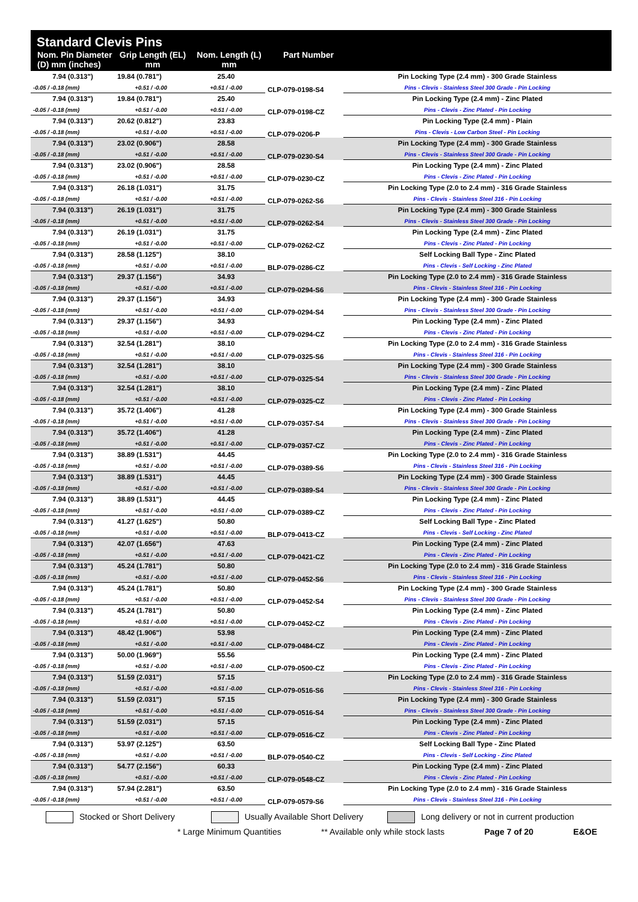Standard Clevis Pins
| Nom. Pin Diameter (D) mm (inches) | Grip Length (EL) mm | Nom. Length (L) mm | Part Number | |
| --- | --- | --- | --- | --- |
| 7.94 (0.313") | 19.84 (0.781") | 25.40 | CLP-079-0198-S4 | Pin Locking Type (2.4 mm) - 300 Grade Stainless |
| -0.05 / -0.18 (mm) | +0.51 / -0.00 | +0.51 / -0.00 | | Pins - Clevis - Stainless Steel 300 Grade - Pin Locking |
| 7.94 (0.313") | 19.84 (0.781") | 25.40 | CLP-079-0198-CZ | Pin Locking Type (2.4 mm) - Zinc Plated |
| -0.05 / -0.18 (mm) | +0.51 / -0.00 | +0.51 / -0.00 | | Pins - Clevis - Zinc Plated - Pin Locking |
| 7.94 (0.313") | 20.62 (0.812") | 23.83 | CLP-079-0206-P | Pin Locking Type (2.4 mm) - Plain |
| -0.05 / -0.18 (mm) | +0.51 / -0.00 | +0.51 / -0.00 | | Pins - Clevis - Low Carbon Steel - Pin Locking |
| 7.94 (0.313") | 23.02 (0.906") | 28.58 | CLP-079-0230-S4 | Pin Locking Type (2.4 mm) - 300 Grade Stainless |
| -0.05 / -0.18 (mm) | +0.51 / -0.00 | +0.51 / -0.00 | | Pins - Clevis - Stainless Steel 300 Grade - Pin Locking |
| 7.94 (0.313") | 23.02 (0.906") | 28.58 | CLP-079-0230-CZ | Pin Locking Type (2.4 mm) - Zinc Plated |
| -0.05 / -0.18 (mm) | +0.51 / -0.00 | +0.51 / -0.00 | | Pins - Clevis - Zinc Plated - Pin Locking |
| 7.94 (0.313") | 26.18 (1.031") | 31.75 | CLP-079-0262-S6 | Pin Locking Type (2.0 to 2.4 mm) - 316 Grade Stainless |
| -0.05 / -0.18 (mm) | +0.51 / -0.00 | +0.51 / -0.00 | | Pins - Clevis - Stainless Steel 316 - Pin Locking |
| 7.94 (0.313") | 26.19 (1.031") | 31.75 | CLP-079-0262-S4 | Pin Locking Type (2.4 mm) - 300 Grade Stainless |
| -0.05 / -0.18 (mm) | +0.51 / -0.00 | +0.51 / -0.00 | | Pins - Clevis - Stainless Steel 300 Grade - Pin Locking |
| 7.94 (0.313") | 26.19 (1.031") | 31.75 | CLP-079-0262-CZ | Pin Locking Type (2.4 mm) - Zinc Plated |
| -0.05 / -0.18 (mm) | +0.51 / -0.00 | +0.51 / -0.00 | | Pins - Clevis - Zinc Plated - Pin Locking |
| 7.94 (0.313") | 28.58 (1.125") | 38.10 | BLP-079-0286-CZ | Self Locking Ball Type - Zinc Plated |
| -0.05 / -0.18 (mm) | +0.51 / -0.00 | +0.51 / -0.00 | | Pins - Clevis - Self Locking - Zinc Plated |
| 7.94 (0.313") | 29.37 (1.156") | 34.93 | CLP-079-0294-S6 | Pin Locking Type (2.0 to 2.4 mm) - 316 Grade Stainless |
| -0.05 / -0.18 (mm) | +0.51 / -0.00 | +0.51 / -0.00 | | Pins - Clevis - Stainless Steel 316 - Pin Locking |
| 7.94 (0.313") | 29.37 (1.156") | 34.93 | CLP-079-0294-S4 | Pin Locking Type (2.4 mm) - 300 Grade Stainless |
| -0.05 / -0.18 (mm) | +0.51 / -0.00 | +0.51 / -0.00 | | Pins - Clevis - Stainless Steel 300 Grade - Pin Locking |
| 7.94 (0.313") | 29.37 (1.156") | 34.93 | CLP-079-0294-CZ | Pin Locking Type (2.4 mm) - Zinc Plated |
| -0.05 / -0.18 (mm) | +0.51 / -0.00 | +0.51 / -0.00 | | Pins - Clevis - Zinc Plated - Pin Locking |
| 7.94 (0.313") | 32.54 (1.281") | 38.10 | CLP-079-0325-S6 | Pin Locking Type (2.0 to 2.4 mm) - 316 Grade Stainless |
| -0.05 / -0.18 (mm) | +0.51 / -0.00 | +0.51 / -0.00 | | Pins - Clevis - Stainless Steel 316 - Pin Locking |
| 7.94 (0.313") | 32.54 (1.281") | 38.10 | CLP-079-0325-S4 | Pin Locking Type (2.4 mm) - 300 Grade Stainless |
| -0.05 / -0.18 (mm) | +0.51 / -0.00 | +0.51 / -0.00 | | Pins - Clevis - Stainless Steel 300 Grade - Pin Locking |
| 7.94 (0.313") | 32.54 (1.281") | 38.10 | CLP-079-0325-CZ | Pin Locking Type (2.4 mm) - Zinc Plated |
| -0.05 / -0.18 (mm) | +0.51 / -0.00 | +0.51 / -0.00 | | Pins - Clevis - Zinc Plated - Pin Locking |
| 7.94 (0.313") | 35.72 (1.406") | 41.28 | CLP-079-0357-S4 | Pin Locking Type (2.4 mm) - 300 Grade Stainless |
| -0.05 / -0.18 (mm) | +0.51 / -0.00 | +0.51 / -0.00 | | Pins - Clevis - Stainless Steel 300 Grade - Pin Locking |
| 7.94 (0.313") | 35.72 (1.406") | 41.28 | CLP-079-0357-CZ | Pin Locking Type (2.4 mm) - Zinc Plated |
| -0.05 / -0.18 (mm) | +0.51 / -0.00 | +0.51 / -0.00 | | Pins - Clevis - Zinc Plated - Pin Locking |
| 7.94 (0.313") | 38.89 (1.531") | 44.45 | CLP-079-0389-S6 | Pin Locking Type (2.0 to 2.4 mm) - 316 Grade Stainless |
| -0.05 / -0.18 (mm) | +0.51 / -0.00 | +0.51 / -0.00 | | Pins - Clevis - Stainless Steel 316 - Pin Locking |
| 7.94 (0.313") | 38.89 (1.531") | 44.45 | CLP-079-0389-S4 | Pin Locking Type (2.4 mm) - 300 Grade Stainless |
| -0.05 / -0.18 (mm) | +0.51 / -0.00 | +0.51 / -0.00 | | Pins - Clevis - Stainless Steel 300 Grade - Pin Locking |
| 7.94 (0.313") | 38.89 (1.531") | 44.45 | CLP-079-0389-CZ | Pin Locking Type (2.4 mm) - Zinc Plated |
| -0.05 / -0.18 (mm) | +0.51 / -0.00 | +0.51 / -0.00 | | Pins - Clevis - Zinc Plated - Pin Locking |
| 7.94 (0.313") | 41.27 (1.625") | 50.80 | BLP-079-0413-CZ | Self Locking Ball Type - Zinc Plated |
| -0.05 / -0.18 (mm) | +0.51 / -0.00 | +0.51 / -0.00 | | Pins - Clevis - Self Locking - Zinc Plated |
| 7.94 (0.313") | 42.07 (1.656") | 47.63 | CLP-079-0421-CZ | Pin Locking Type (2.4 mm) - Zinc Plated |
| -0.05 / -0.18 (mm) | +0.51 / -0.00 | +0.51 / -0.00 | | Pins - Clevis - Zinc Plated - Pin Locking |
| 7.94 (0.313") | 45.24 (1.781") | 50.80 | CLP-079-0452-S6 | Pin Locking Type (2.0 to 2.4 mm) - 316 Grade Stainless |
| -0.05 / -0.18 (mm) | +0.51 / -0.00 | +0.51 / -0.00 | | Pins - Clevis - Stainless Steel 316 - Pin Locking |
| 7.94 (0.313") | 45.24 (1.781") | 50.80 | CLP-079-0452-S4 | Pin Locking Type (2.4 mm) - 300 Grade Stainless |
| -0.05 / -0.18 (mm) | +0.51 / -0.00 | +0.51 / -0.00 | | Pins - Clevis - Stainless Steel 300 Grade - Pin Locking |
| 7.94 (0.313") | 45.24 (1.781") | 50.80 | CLP-079-0452-CZ | Pin Locking Type (2.4 mm) - Zinc Plated |
| -0.05 / -0.18 (mm) | +0.51 / -0.00 | +0.51 / -0.00 | | Pins - Clevis - Zinc Plated - Pin Locking |
| 7.94 (0.313") | 48.42 (1.906") | 53.98 | CLP-079-0484-CZ | Pin Locking Type (2.4 mm) - Zinc Plated |
| -0.05 / -0.18 (mm) | +0.51 / -0.00 | +0.51 / -0.00 | | Pins - Clevis - Zinc Plated - Pin Locking |
| 7.94 (0.313") | 50.00 (1.969") | 55.56 | CLP-079-0500-CZ | Pin Locking Type (2.4 mm) - Zinc Plated |
| -0.05 / -0.18 (mm) | +0.51 / -0.00 | +0.51 / -0.00 | | Pins - Clevis - Zinc Plated - Pin Locking |
| 7.94 (0.313") | 51.59 (2.031") | 57.15 | CLP-079-0516-S6 | Pin Locking Type (2.0 to 2.4 mm) - 316 Grade Stainless |
| -0.05 / -0.18 (mm) | +0.51 / -0.00 | +0.51 / -0.00 | | Pins - Clevis - Stainless Steel 316 - Pin Locking |
| 7.94 (0.313") | 51.59 (2.031") | 57.15 | CLP-079-0516-S4 | Pin Locking Type (2.4 mm) - 300 Grade Stainless |
| -0.05 / -0.18 (mm) | +0.51 / -0.00 | +0.51 / -0.00 | | Pins - Clevis - Stainless Steel 300 Grade - Pin Locking |
| 7.94 (0.313") | 51.59 (2.031") | 57.15 | CLP-079-0516-CZ | Pin Locking Type (2.4 mm) - Zinc Plated |
| -0.05 / -0.18 (mm) | +0.51 / -0.00 | +0.51 / -0.00 | | Pins - Clevis - Zinc Plated - Pin Locking |
| 7.94 (0.313") | 53.97 (2.125") | 63.50 | BLP-079-0540-CZ | Self Locking Ball Type - Zinc Plated |
| -0.05 / -0.18 (mm) | +0.51 / -0.00 | +0.51 / -0.00 | | Pins - Clevis - Self Locking - Zinc Plated |
| 7.94 (0.313") | 54.77 (2.156") | 60.33 | CLP-079-0548-CZ | Pin Locking Type (2.4 mm) - Zinc Plated |
| -0.05 / -0.18 (mm) | +0.51 / -0.00 | +0.51 / -0.00 | | Pins - Clevis - Zinc Plated - Pin Locking |
| 7.94 (0.313") | 57.94 (2.281") | 63.50 | CLP-079-0579-S6 | Pin Locking Type (2.0 to 2.4 mm) - 316 Grade Stainless |
| -0.05 / -0.18 (mm) | +0.51 / -0.00 | +0.51 / -0.00 | | Pins - Clevis - Stainless Steel 316 - Pin Locking |
Stocked or Short Delivery Usually Available Short Delivery Long delivery or not in current production
* Large Minimum Quantities ** Available only while stock lasts Page 7 of 20 E&OE